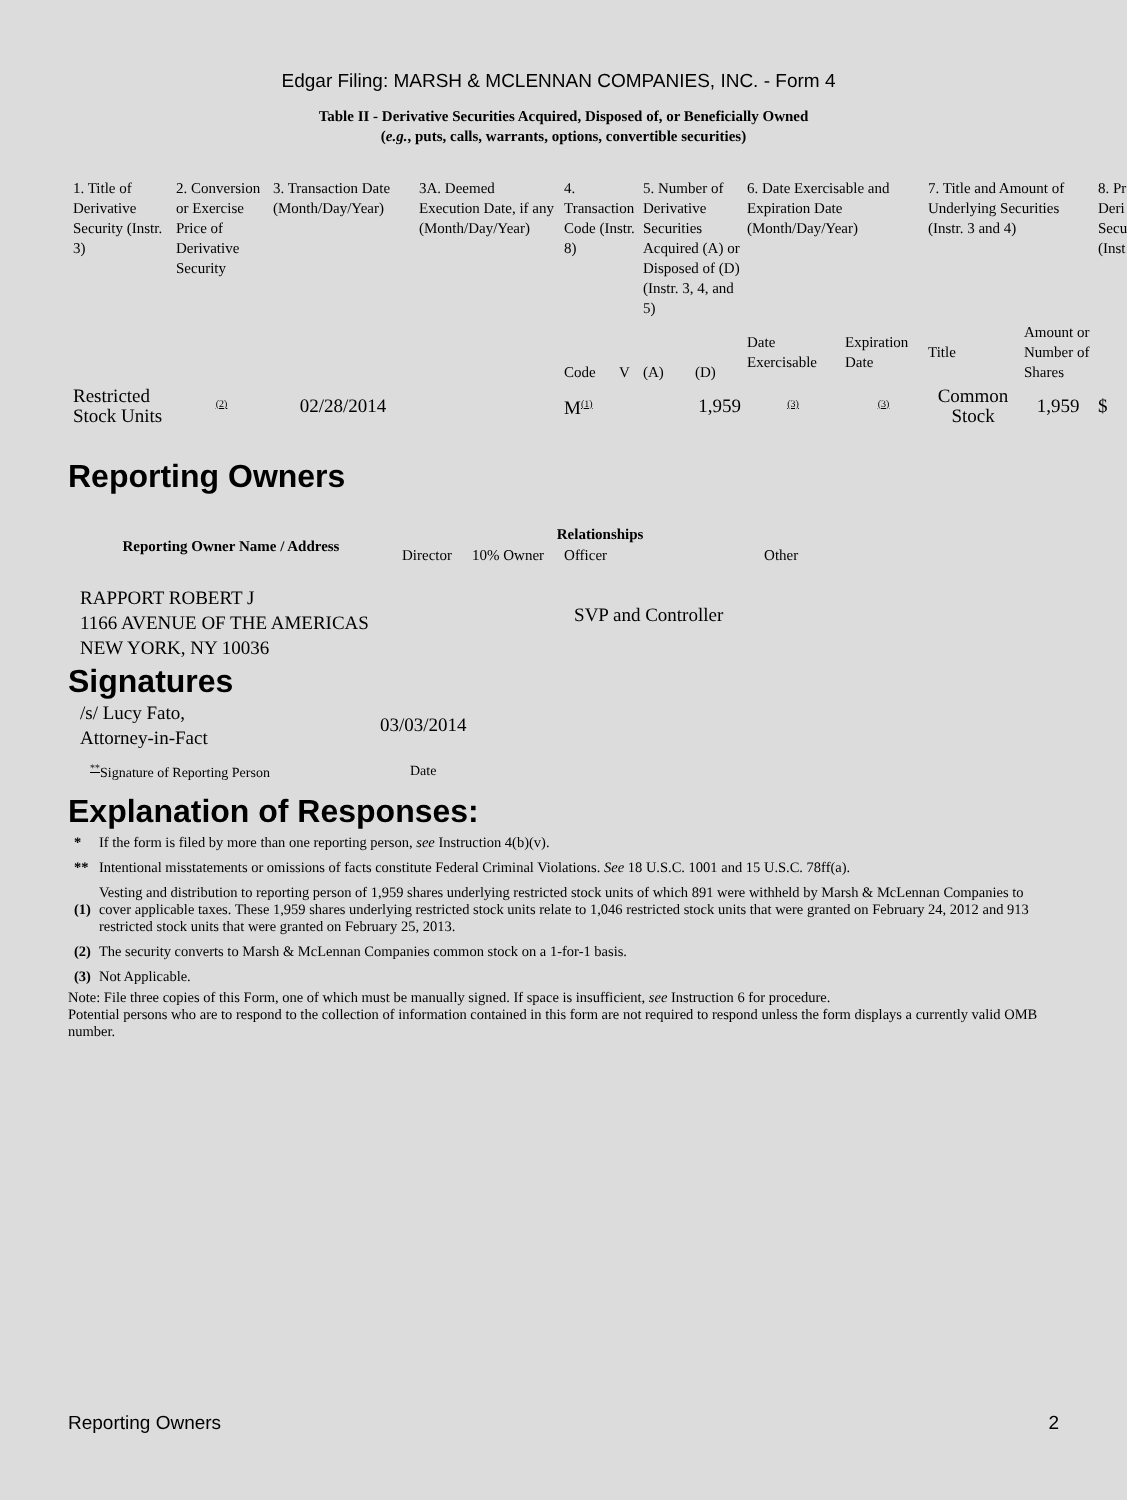Edgar Filing: MARSH & MCLENNAN COMPANIES, INC. - Form 4
Table II - Derivative Securities Acquired, Disposed of, or Beneficially Owned
(e.g., puts, calls, warrants, options, convertible securities)
| 1. Title of Derivative Security (Instr. 3) | 2. Conversion or Exercise Price of Derivative Security | 3. Transaction Date (Month/Day/Year) | 3A. Deemed Execution Date, if any (Month/Day/Year) | 4. Transaction Code (Instr. 8) | | 5. Number of Derivative Securities Acquired (A) or Disposed of (D) (Instr. 3, 4, and 5) | | 6. Date Exercisable and Expiration Date (Month/Day/Year) | | 7. Title and Amount of Underlying Securities (Instr. 3 and 4) | | 8. Pr Deri Secu (Inst |
| | | | | Code | V | (A) | (D) | Date Exercisable | Expiration Date | Title | Amount or Number of Shares | |
| Restricted Stock Units | <sup>(2)</sup> | 02/28/2014 | | M<sup>(1)</sup> | | | 1,959 | <sup>(3)</sup> | <sup>(3)</sup> | Common Stock | 1,959 | $ |
Reporting Owners
| Reporting Owner Name / Address | Relationships | | | |
| --- | --- | --- | --- | --- |
| | Director | 10% Owner | Officer | Other |
| RAPPORT ROBERT J 1166 AVENUE OF THE AMERICAS NEW YORK, NY 10036 | | | SVP and Controller | |
Signatures
| /s/ Lucy Fato, Attorney-in-Fact | 03/03/2014 |
| <sup>**</sup> Signature of Reporting Person | Date |
Explanation of Responses:
| * | If the form is filed by more than one reporting person, see Instruction 4(b)(v). |
| ** | Intentional misstatements or omissions of facts constitute Federal Criminal Violations. See 18 U.S.C. 1001 and 15 U.S.C. 78ff(a). |
| (1) | Vesting and distribution to reporting person of 1,959 shares underlying restricted stock units of which 891 were withheld by Marsh & McLennan Companies to cover applicable taxes. These 1,959 shares underlying restricted stock units relate to 1,046 restricted stock units that were granted on February 24, 2012 and 913 restricted stock units that were granted on February 25, 2013. |
| (2) | The security converts to Marsh & McLennan Companies common stock on a 1-for-1 basis. |
| (3) | Not Applicable. |
Note: File three copies of this Form, one of which must be manually signed. If space is insufficient, see Instruction 6 for procedure.
Potential persons who are to respond to the collection of information contained in this form are not required to respond unless the form displays a currently valid OMB number.
Reporting Owners 2